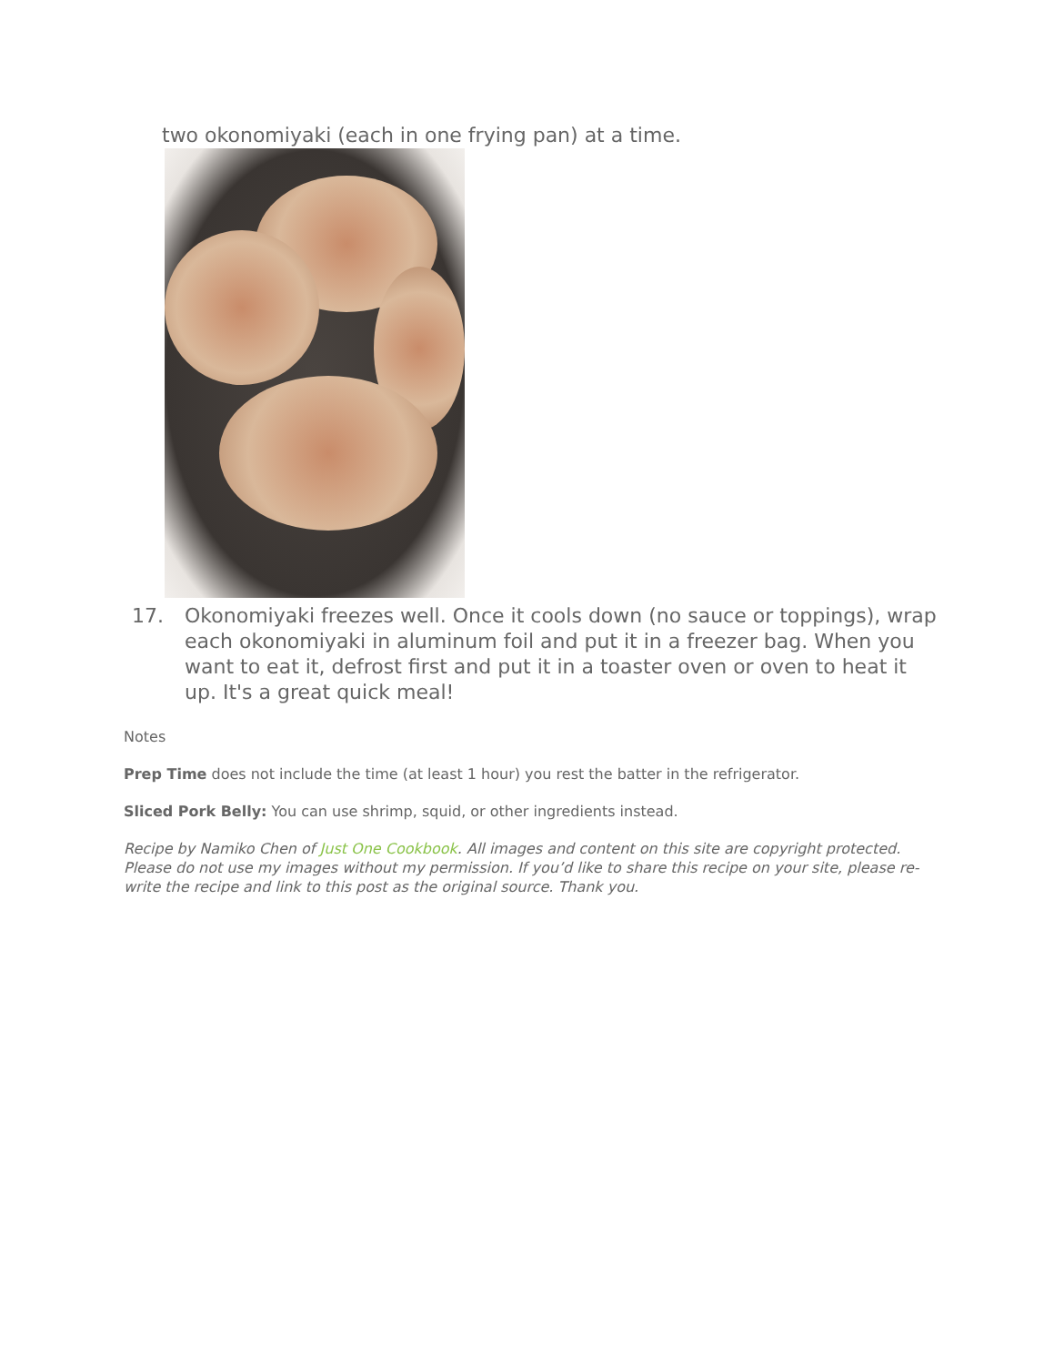two okonomiyaki (each in one frying pan) at a time.
17. Okonomiyaki freezes well. Once it cools down (no sauce or toppings), wrap each okonomiyaki in aluminum foil and put it in a freezer bag. When you want to eat it, defrost first and put it in a toaster oven or oven to heat it up. It's a great quick meal!
Notes
Prep Time does not include the time (at least 1 hour) you rest the batter in the refrigerator.
Sliced Pork Belly: You can use shrimp, squid, or other ingredients instead.
Recipe by Namiko Chen of Just One Cookbook. All images and content on this site are copyright protected. Please do not use my images without my permission. If you’d like to share this recipe on your site, please re-write the recipe and link to this post as the original source. Thank you.